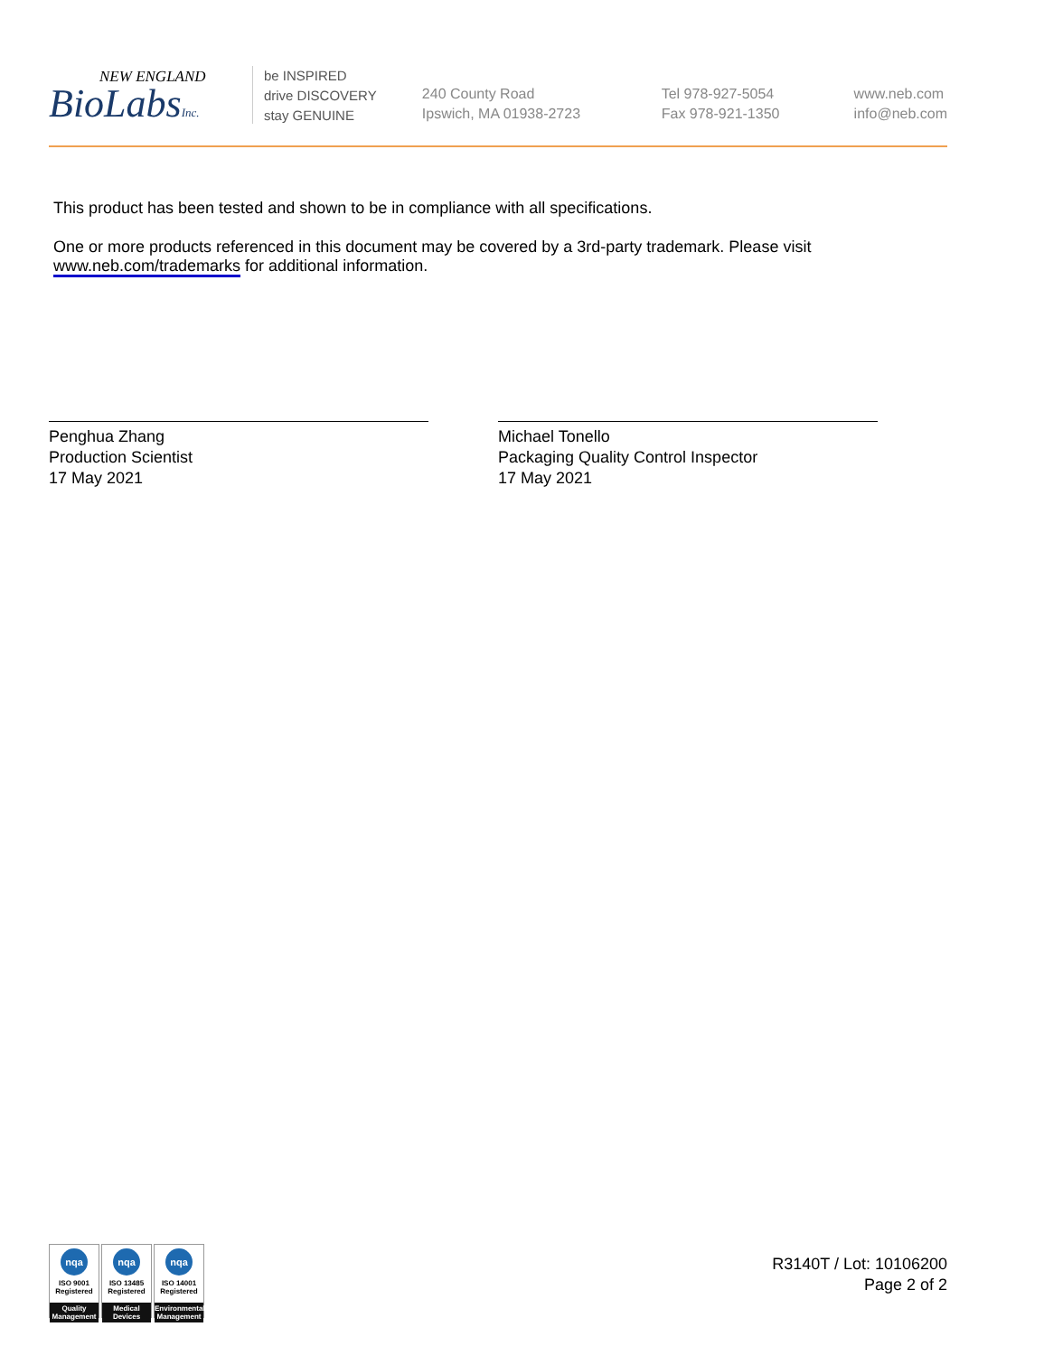NEW ENGLAND
BioLabsInc.
be INSPIRED
drive DISCOVERY
stay GENUINE
240 County Road
Ipswich, MA 01938-2723
Tel 978-927-5054
Fax 978-921-1350
www.neb.com
info@neb.com
This product has been tested and shown to be in compliance with all specifications.
One or more products referenced in this document may be covered by a 3rd-party trademark. Please visit
www.neb.com/trademarks for additional information.
Penghua Zhang
Production Scientist
17 May 2021
Michael Tonello
Packaging Quality Control Inspector
17 May 2021
nqa
ISO 9001
Registered
Quality Management
nqa
ISO 13485
Registered
Medical Devices
nqa
ISO 14001
Registered
Environmental Management
R3140T / Lot: 10106200
Page 2 of 2